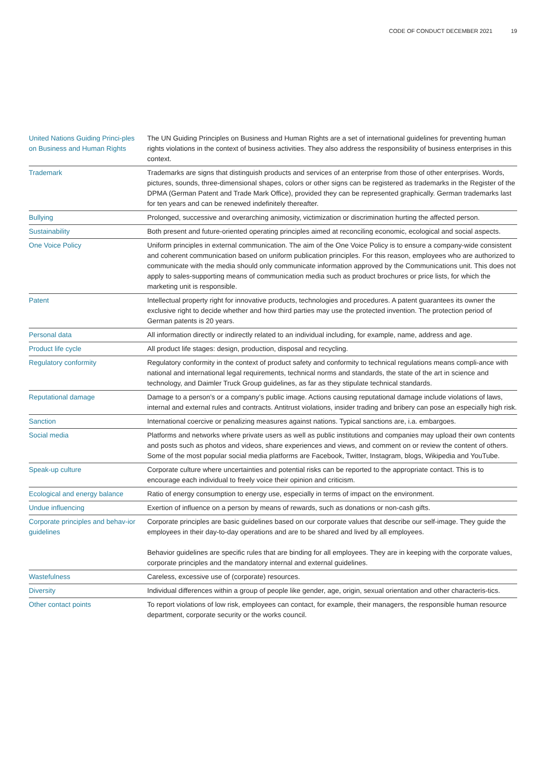CODE OF CONDUCT DECEMBER 2021 19
| United Nations Guiding Princi-ples on Business and Human Rights | The UN Guiding Principles on Business and Human Rights are a set of international guidelines for preventing human rights violations in the context of business activities. They also address the responsibility of business enterprises in this context. |
| Trademark | Trademarks are signs that distinguish products and services of an enterprise from those of other enterprises. Words, pictures, sounds, three-dimensional shapes, colors or other signs can be registered as trademarks in the Register of the DPMA (German Patent and Trade Mark Office), provided they can be represented graphically. German trademarks last for ten years and can be renewed indefinitely thereafter. |
| Bullying | Prolonged, successive and overarching animosity, victimization or discrimination hurting the affected person. |
| Sustainability | Both present and future-oriented operating principles aimed at reconciling economic, ecological and social aspects. |
| One Voice Policy | Uniform principles in external communication. The aim of the One Voice Policy is to ensure a company-wide consistent and coherent communication based on uniform publication principles. For this reason, employees who are authorized to communicate with the media should only communicate information approved by the Communications unit. This does not apply to sales-supporting means of communication media such as product brochures or price lists, for which the marketing unit is responsible. |
| Patent | Intellectual property right for innovative products, technologies and procedures. A patent guarantees its owner the exclusive right to decide whether and how third parties may use the protected invention. The protection period of German patents is 20 years. |
| Personal data | All information directly or indirectly related to an individual including, for example, name, address and age. |
| Product life cycle | All product life stages: design, production, disposal and recycling. |
| Regulatory conformity | Regulatory conformity in the context of product safety and conformity to technical regulations means compli-ance with national and international legal requirements, technical norms and standards, the state of the art in science and technology, and Daimler Truck Group guidelines, as far as they stipulate technical standards. |
| Reputational damage | Damage to a person’s or a company’s public image. Actions causing reputational damage include violations of laws, internal and external rules and contracts. Antitrust violations, insider trading and bribery can pose an especially high risk. |
| Sanction | International coercive or penalizing measures against nations. Typical sanctions are, i.a. embargoes. |
| Social media | Platforms and networks where private users as well as public institutions and companies may upload their own contents and posts such as photos and videos, share experiences and views, and comment on or review the content of others. Some of the most popular social media platforms are Facebook, Twitter, Instagram, blogs, Wikipedia and YouTube. |
| Speak-up culture | Corporate culture where uncertainties and potential risks can be reported to the appropriate contact. This is to encourage each individual to freely voice their opinion and criticism. |
| Ecological and energy balance | Ratio of energy consumption to energy use, especially in terms of impact on the environment. |
| Undue influencing | Exertion of influence on a person by means of rewards, such as donations or non-cash gifts. |
| Corporate principles and behav-ior guidelines | Corporate principles are basic guidelines based on our corporate values that describe our self-image. They guide the employees in their day-to-day operations and are to be shared and lived by all employees. Behavior guidelines are specific rules that are binding for all employees. They are in keeping with the corporate values, corporate principles and the mandatory internal and external guidelines. |
| Wastefulness | Careless, excessive use of (corporate) resources. |
| Diversity | Individual differences within a group of people like gender, age, origin, sexual orientation and other characteris-tics. |
| Other contact points | To report violations of low risk, employees can contact, for example, their managers, the responsible human resource department, corporate security or the works council. |